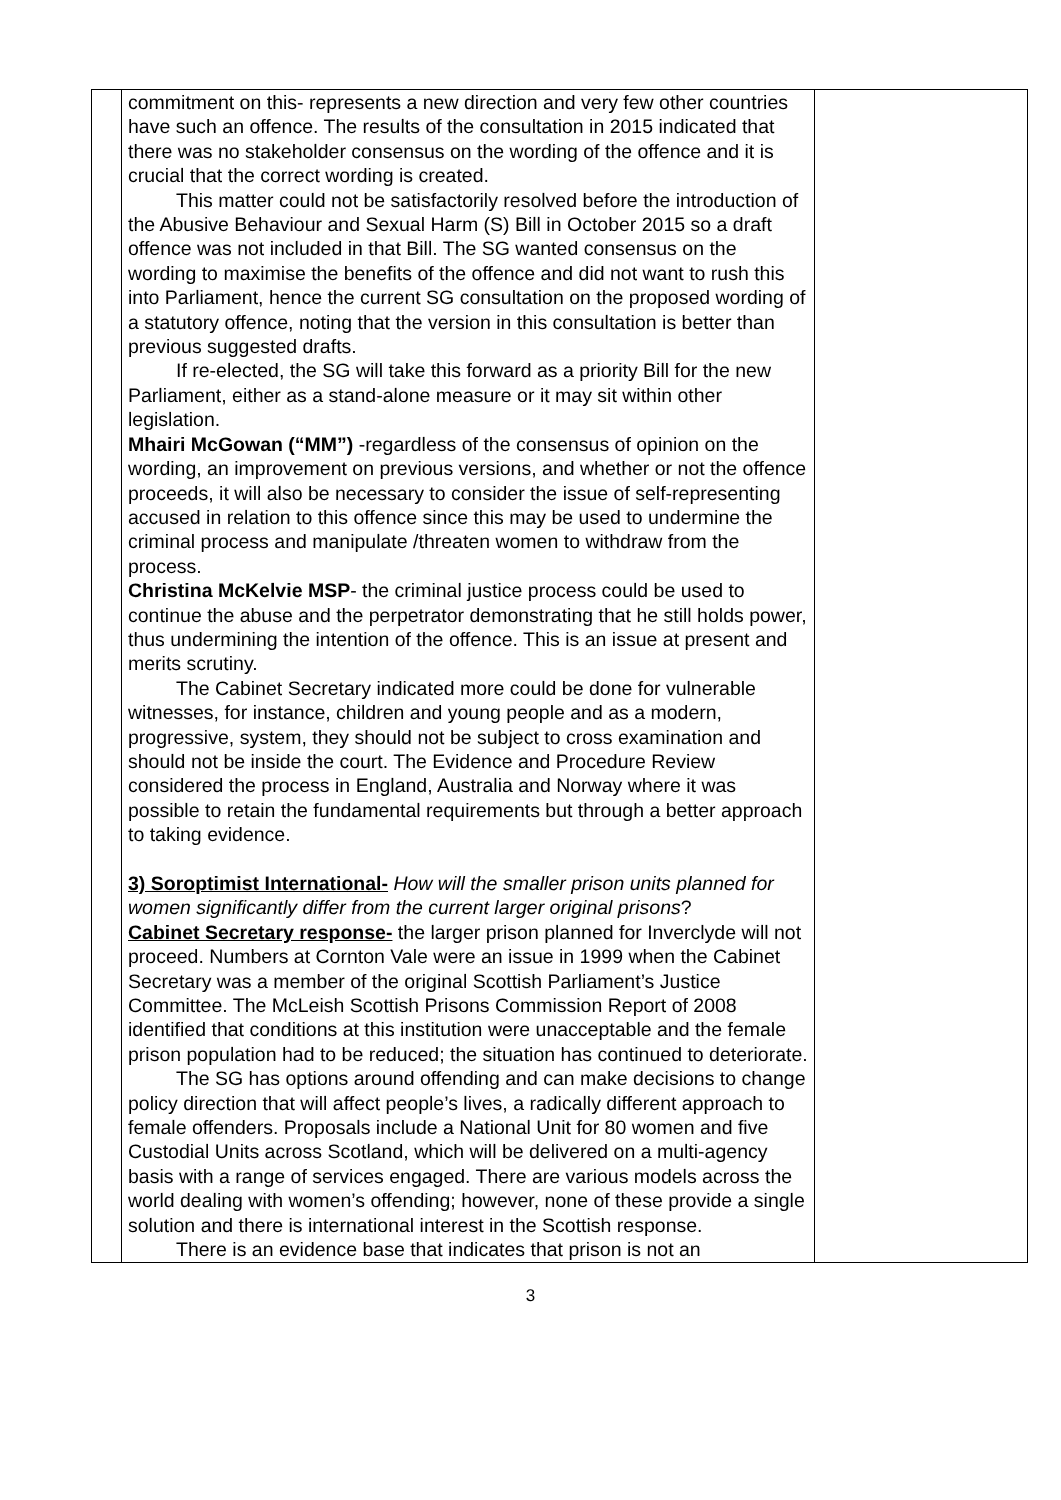| | commitment on this- represents a new direction and very few other countries have such an offence. The results of the consultation in 2015 indicated that there was no stakeholder consensus on the wording of the offence and it is crucial that the correct wording is created. This matter could not be satisfactorily resolved before the introduction of the Abusive Behaviour and Sexual Harm (S) Bill in October 2015 so a draft offence was not included in that Bill. The SG wanted consensus on the wording to maximise the benefits of the offence and did not want to rush this into Parliament, hence the current SG consultation on the proposed wording of a statutory offence, noting that the version in this consultation is better than previous suggested drafts. If re-elected, the SG will take this forward as a priority Bill for the new Parliament, either as a stand-alone measure or it may sit within other legislation. Mhairi McGowan (“MM”) -regardless of the consensus of opinion on the wording, an improvement on previous versions, and whether or not the offence proceeds, it will also be necessary to consider the issue of self-representing accused in relation to this offence since this may be used to undermine the criminal process and manipulate /threaten women to withdraw from the process. Christina McKelvie MSP - the criminal justice process could be used to continue the abuse and the perpetrator demonstrating that he still holds power, thus undermining the intention of the offence. This is an issue at present and merits scrutiny. The Cabinet Secretary indicated more could be done for vulnerable witnesses, for instance, children and young people and as a modern, progressive, system, they should not be subject to cross examination and should not be inside the court. The Evidence and Procedure Review considered the process in England, Australia and Norway where it was possible to retain the fundamental requirements but through a better approach to taking evidence. 3) Soroptimist International- How will the smaller prison units planned for women significantly differ from the current larger original prisons ? Cabinet Secretary response- the larger prison planned for Inverclyde will not proceed. Numbers at Cornton Vale were an issue in 1999 when the Cabinet Secretary was a member of the original Scottish Parliament’s Justice Committee. The McLeish Scottish Prisons Commission Report of 2008 identified that conditions at this institution were unacceptable and the female prison population had to be reduced; the situation has continued to deteriorate. The SG has options around offending and can make decisions to change policy direction that will affect people’s lives, a radically different approach to female offenders. Proposals include a National Unit for 80 women and five Custodial Units across Scotland, which will be delivered on a multi-agency basis with a range of services engaged. There are various models across the world dealing with women’s offending; however, none of these provide a single solution and there is international interest in the Scottish response. There is an evidence base that indicates that prison is not an | |
3